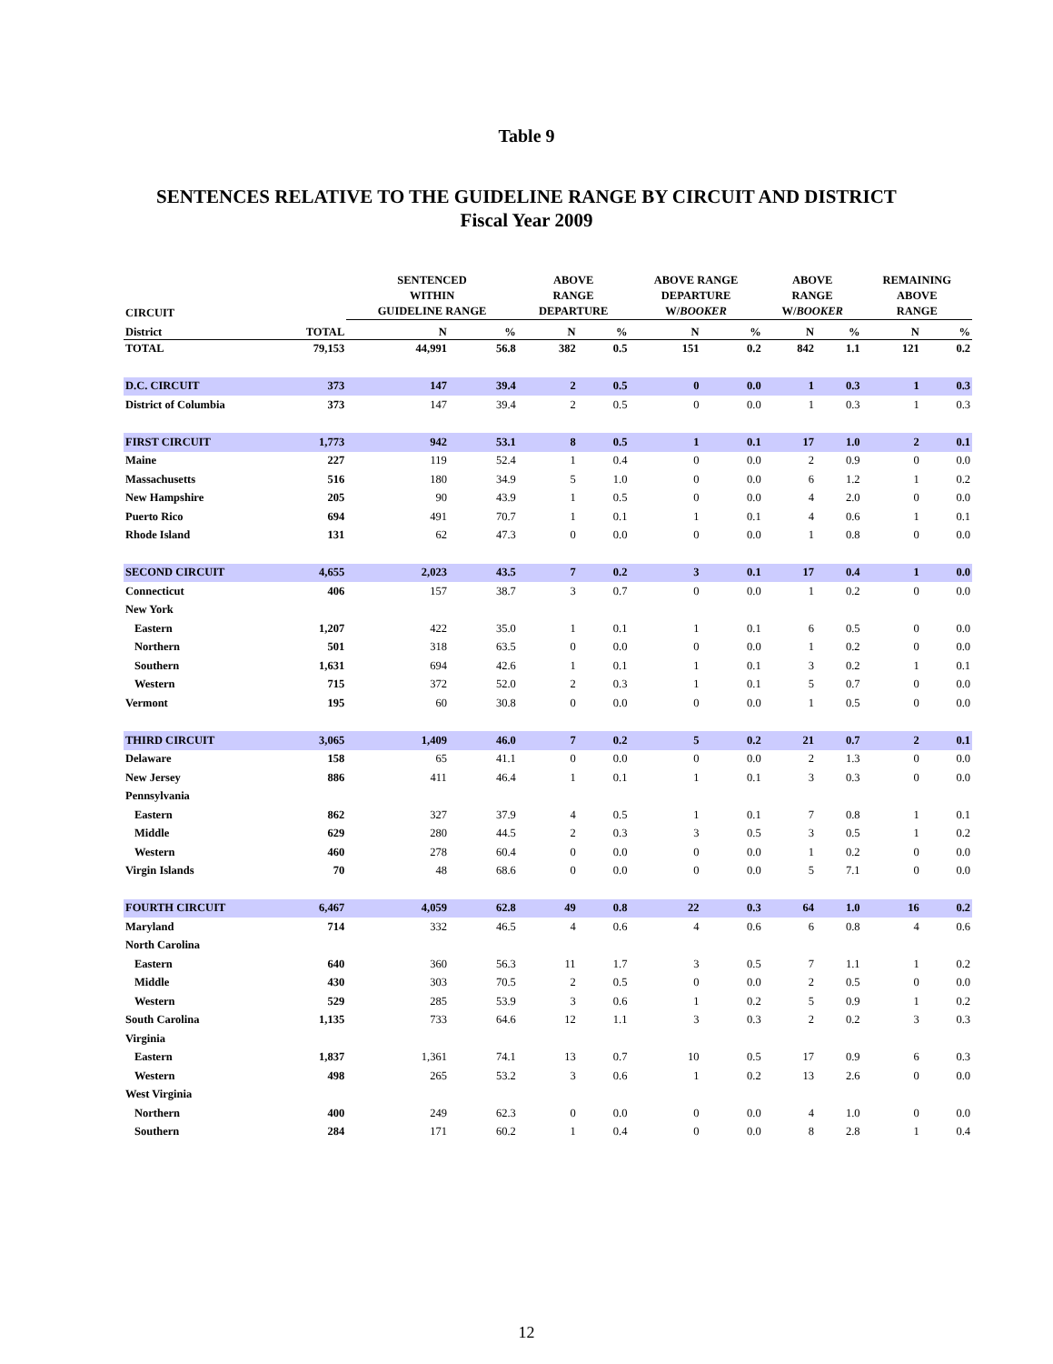Table 9
SENTENCES RELATIVE TO THE GUIDELINE RANGE BY CIRCUIT AND DISTRICT
Fiscal Year 2009
| CIRCUIT | | SENTENCED WITHIN GUIDELINE RANGE | | ABOVE RANGE DEPARTURE | | ABOVE RANGE DEPARTURE W/ BOOKER | | ABOVE RANGE W/ BOOKER | | REMAINING ABOVE RANGE | |
| --- | --- | --- | --- | --- | --- | --- | --- | --- | --- | --- | --- |
| District | TOTAL | N | % | N | % | N | % | N | % | N | % |
| TOTAL | 79,153 | 44,991 | 56.8 | 382 | 0.5 | 151 | 0.2 | 842 | 1.1 | 121 | 0.2 |
| D.C. CIRCUIT | 373 | 147 | 39.4 | 2 | 0.5 | 0 | 0.0 | 1 | 0.3 | 1 | 0.3 |
| District of Columbia | 373 | 147 | 39.4 | 2 | 0.5 | 0 | 0.0 | 1 | 0.3 | 1 | 0.3 |
| FIRST CIRCUIT | 1,773 | 942 | 53.1 | 8 | 0.5 | 1 | 0.1 | 17 | 1.0 | 2 | 0.1 |
| Maine | 227 | 119 | 52.4 | 1 | 0.4 | 0 | 0.0 | 2 | 0.9 | 0 | 0.0 |
| Massachusetts | 516 | 180 | 34.9 | 5 | 1.0 | 0 | 0.0 | 6 | 1.2 | 1 | 0.2 |
| New Hampshire | 205 | 90 | 43.9 | 1 | 0.5 | 0 | 0.0 | 4 | 2.0 | 0 | 0.0 |
| Puerto Rico | 694 | 491 | 70.7 | 1 | 0.1 | 1 | 0.1 | 4 | 0.6 | 1 | 0.1 |
| Rhode Island | 131 | 62 | 47.3 | 0 | 0.0 | 0 | 0.0 | 1 | 0.8 | 0 | 0.0 |
| SECOND CIRCUIT | 4,655 | 2,023 | 43.5 | 7 | 0.2 | 3 | 0.1 | 17 | 0.4 | 1 | 0.0 |
| Connecticut | 406 | 157 | 38.7 | 3 | 0.7 | 0 | 0.0 | 1 | 0.2 | 0 | 0.0 |
| New York | | | | | | | | | | | |
| Eastern | 1,207 | 422 | 35.0 | 1 | 0.1 | 1 | 0.1 | 6 | 0.5 | 0 | 0.0 |
| Northern | 501 | 318 | 63.5 | 0 | 0.0 | 0 | 0.0 | 1 | 0.2 | 0 | 0.0 |
| Southern | 1,631 | 694 | 42.6 | 1 | 0.1 | 1 | 0.1 | 3 | 0.2 | 1 | 0.1 |
| Western | 715 | 372 | 52.0 | 2 | 0.3 | 1 | 0.1 | 5 | 0.7 | 0 | 0.0 |
| Vermont | 195 | 60 | 30.8 | 0 | 0.0 | 0 | 0.0 | 1 | 0.5 | 0 | 0.0 |
| THIRD CIRCUIT | 3,065 | 1,409 | 46.0 | 7 | 0.2 | 5 | 0.2 | 21 | 0.7 | 2 | 0.1 |
| Delaware | 158 | 65 | 41.1 | 0 | 0.0 | 0 | 0.0 | 2 | 1.3 | 0 | 0.0 |
| New Jersey | 886 | 411 | 46.4 | 1 | 0.1 | 1 | 0.1 | 3 | 0.3 | 0 | 0.0 |
| Pennsylvania | | | | | | | | | | | |
| Eastern | 862 | 327 | 37.9 | 4 | 0.5 | 1 | 0.1 | 7 | 0.8 | 1 | 0.1 |
| Middle | 629 | 280 | 44.5 | 2 | 0.3 | 3 | 0.5 | 3 | 0.5 | 1 | 0.2 |
| Western | 460 | 278 | 60.4 | 0 | 0.0 | 0 | 0.0 | 1 | 0.2 | 0 | 0.0 |
| Virgin Islands | 70 | 48 | 68.6 | 0 | 0.0 | 0 | 0.0 | 5 | 7.1 | 0 | 0.0 |
| FOURTH CIRCUIT | 6,467 | 4,059 | 62.8 | 49 | 0.8 | 22 | 0.3 | 64 | 1.0 | 16 | 0.2 |
| Maryland | 714 | 332 | 46.5 | 4 | 0.6 | 4 | 0.6 | 6 | 0.8 | 4 | 0.6 |
| North Carolina | | | | | | | | | | | |
| Eastern | 640 | 360 | 56.3 | 11 | 1.7 | 3 | 0.5 | 7 | 1.1 | 1 | 0.2 |
| Middle | 430 | 303 | 70.5 | 2 | 0.5 | 0 | 0.0 | 2 | 0.5 | 0 | 0.0 |
| Western | 529 | 285 | 53.9 | 3 | 0.6 | 1 | 0.2 | 5 | 0.9 | 1 | 0.2 |
| South Carolina | 1,135 | 733 | 64.6 | 12 | 1.1 | 3 | 0.3 | 2 | 0.2 | 3 | 0.3 |
| Virginia | | | | | | | | | | | |
| Eastern | 1,837 | 1,361 | 74.1 | 13 | 0.7 | 10 | 0.5 | 17 | 0.9 | 6 | 0.3 |
| Western | 498 | 265 | 53.2 | 3 | 0.6 | 1 | 0.2 | 13 | 2.6 | 0 | 0.0 |
| West Virginia | | | | | | | | | | | |
| Northern | 400 | 249 | 62.3 | 0 | 0.0 | 0 | 0.0 | 4 | 1.0 | 0 | 0.0 |
| Southern | 284 | 171 | 60.2 | 1 | 0.4 | 0 | 0.0 | 8 | 2.8 | 1 | 0.4 |
12